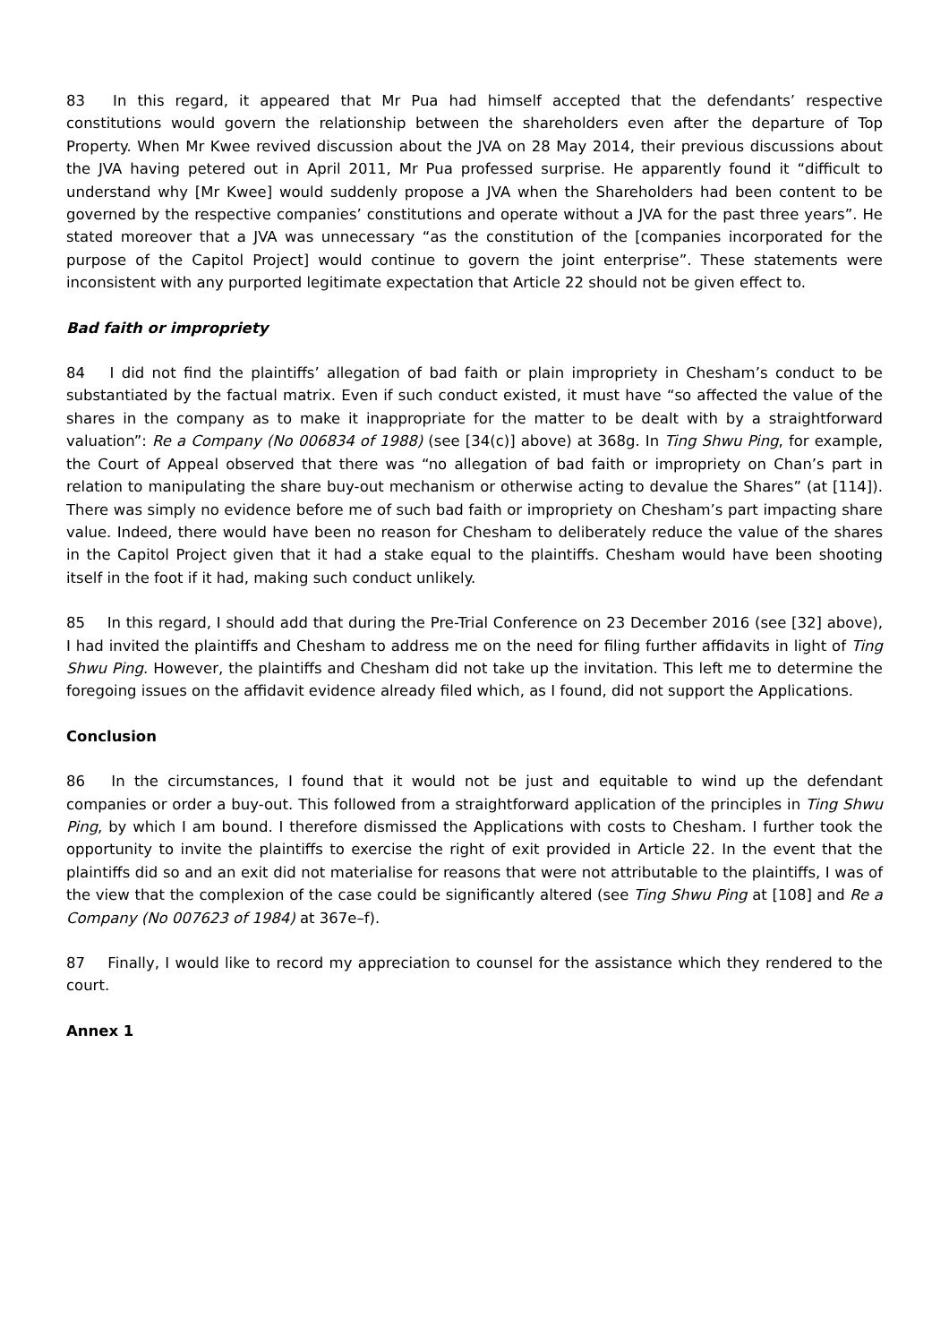83 In this regard, it appeared that Mr Pua had himself accepted that the defendants’ respective constitutions would govern the relationship between the shareholders even after the departure of Top Property. When Mr Kwee revived discussion about the JVA on 28 May 2014, their previous discussions about the JVA having petered out in April 2011, Mr Pua professed surprise. He apparently found it “difficult to understand why [Mr Kwee] would suddenly propose a JVA when the Shareholders had been content to be governed by the respective companies’ constitutions and operate without a JVA for the past three years”. He stated moreover that a JVA was unnecessary “as the constitution of the [companies incorporated for the purpose of the Capitol Project] would continue to govern the joint enterprise”. These statements were inconsistent with any purported legitimate expectation that Article 22 should not be given effect to.
Bad faith or impropriety
84 I did not find the plaintiffs’ allegation of bad faith or plain impropriety in Chesham’s conduct to be substantiated by the factual matrix. Even if such conduct existed, it must have “so affected the value of the shares in the company as to make it inappropriate for the matter to be dealt with by a straightforward valuation”: Re a Company (No 006834 of 1988) (see [34(c)] above) at 368g. In Ting Shwu Ping, for example, the Court of Appeal observed that there was “no allegation of bad faith or impropriety on Chan’s part in relation to manipulating the share buy-out mechanism or otherwise acting to devalue the Shares” (at [114]). There was simply no evidence before me of such bad faith or impropriety on Chesham’s part impacting share value. Indeed, there would have been no reason for Chesham to deliberately reduce the value of the shares in the Capitol Project given that it had a stake equal to the plaintiffs. Chesham would have been shooting itself in the foot if it had, making such conduct unlikely.
85 In this regard, I should add that during the Pre-Trial Conference on 23 December 2016 (see [32] above), I had invited the plaintiffs and Chesham to address me on the need for filing further affidavits in light of Ting Shwu Ping. However, the plaintiffs and Chesham did not take up the invitation. This left me to determine the foregoing issues on the affidavit evidence already filed which, as I found, did not support the Applications.
Conclusion
86 In the circumstances, I found that it would not be just and equitable to wind up the defendant companies or order a buy-out. This followed from a straightforward application of the principles in Ting Shwu Ping, by which I am bound. I therefore dismissed the Applications with costs to Chesham. I further took the opportunity to invite the plaintiffs to exercise the right of exit provided in Article 22. In the event that the plaintiffs did so and an exit did not materialise for reasons that were not attributable to the plaintiffs, I was of the view that the complexion of the case could be significantly altered (see Ting Shwu Ping at [108] and Re a Company (No 007623 of 1984) at 367e–f).
87 Finally, I would like to record my appreciation to counsel for the assistance which they rendered to the court.
Annex 1